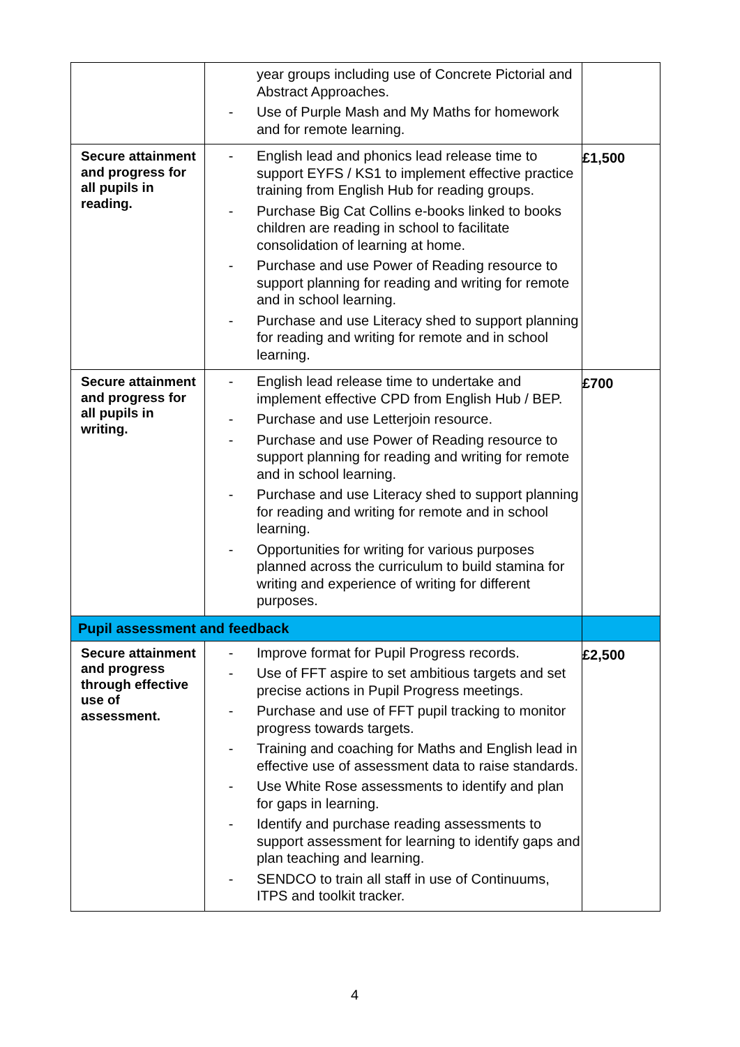| | year groups including use of Concrete Pictorial and Abstract Approaches. - Use of Purple Mash and My Maths for homework and for remote learning. | |
| Secure attainment and progress for all pupils in reading. | - English lead and phonics lead release time to support EYFS / KS1 to implement effective practice training from English Hub for reading groups. - Purchase Big Cat Collins e-books linked to books children are reading in school to facilitate consolidation of learning at home. - Purchase and use Power of Reading resource to support planning for reading and writing for remote and in school learning. - Purchase and use Literacy shed to support planning for reading and writing for remote and in school learning. | £1,500 |
| Secure attainment and progress for all pupils in writing. | - English lead release time to undertake and implement effective CPD from English Hub / BEP. - Purchase and use Letterjoin resource. - Purchase and use Power of Reading resource to support planning for reading and writing for remote and in school learning. - Purchase and use Literacy shed to support planning for reading and writing for remote and in school learning. - Opportunities for writing for various purposes planned across the curriculum to build stamina for writing and experience of writing for different purposes. | £700 |
| Pupil assessment and feedback | | |
| Secure attainment and progress through effective use of assessment. | - Improve format for Pupil Progress records. - Use of FFT aspire to set ambitious targets and set precise actions in Pupil Progress meetings. - Purchase and use of FFT pupil tracking to monitor progress towards targets. - Training and coaching for Maths and English lead in effective use of assessment data to raise standards. - Use White Rose assessments to identify and plan for gaps in learning. - Identify and purchase reading assessments to support assessment for learning to identify gaps and plan teaching and learning. - SENDCO to train all staff in use of Continuums, ITPS and toolkit tracker. | £2,500 |
4